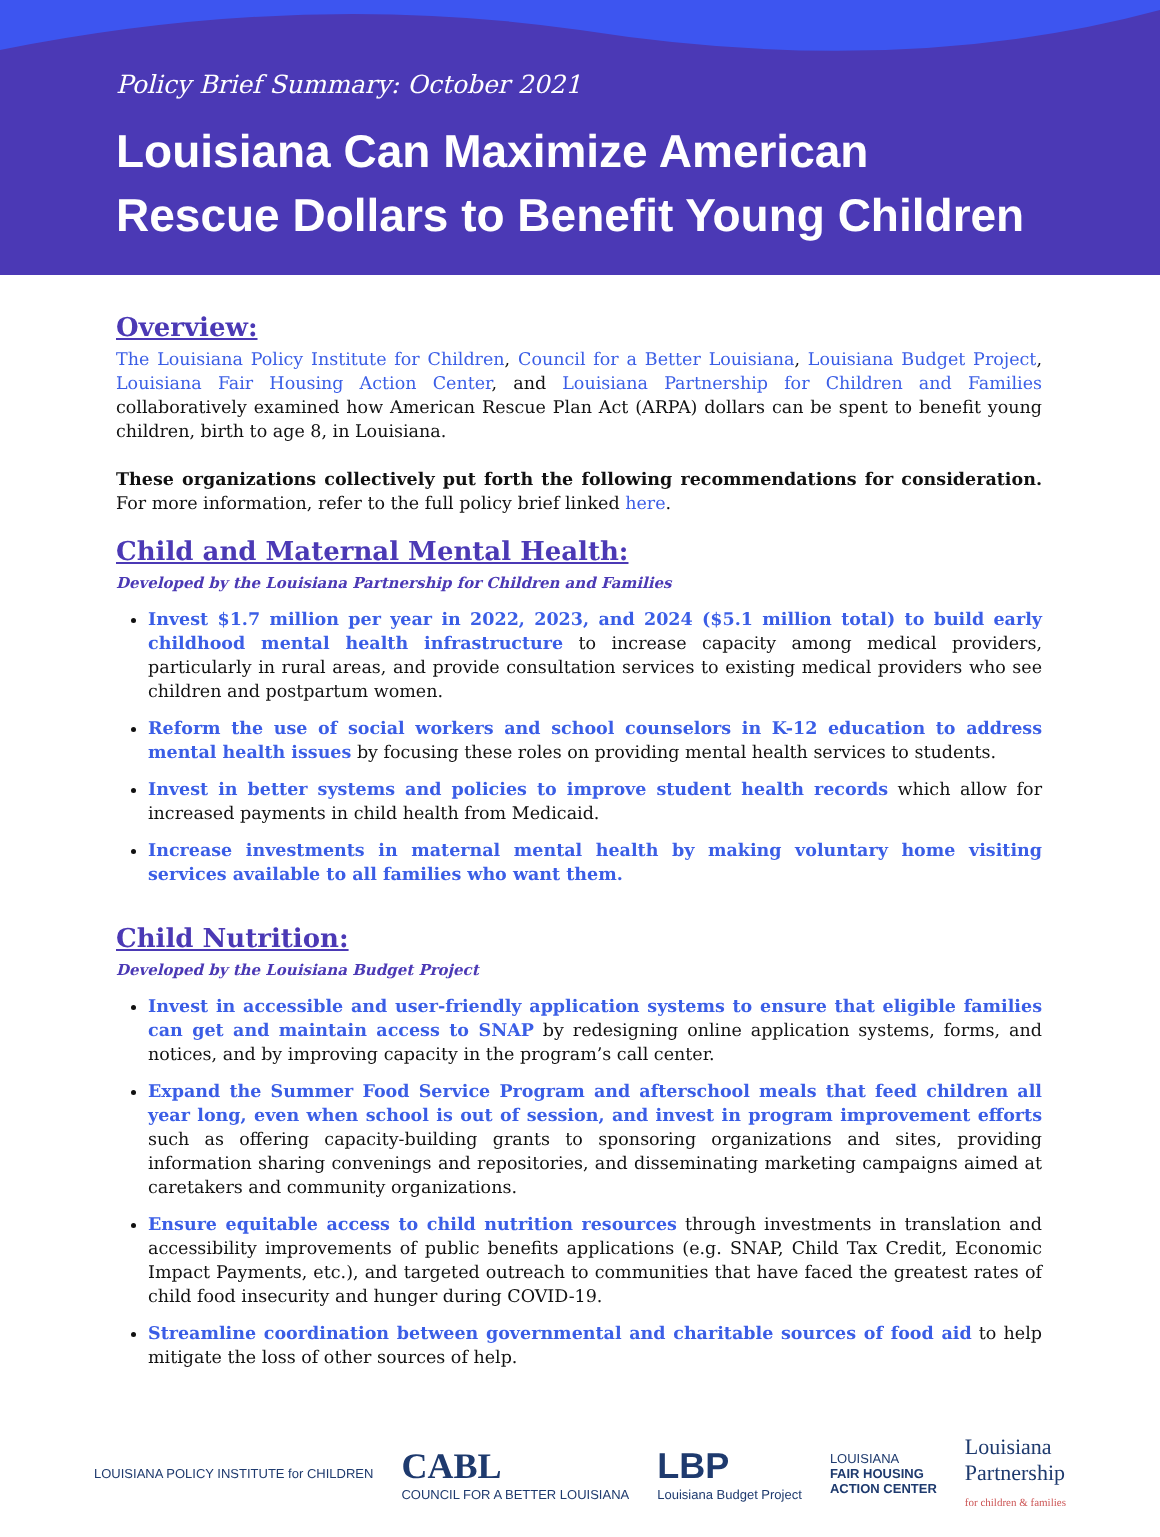Policy Brief Summary: October 2021
Louisiana Can Maximize American Rescue Dollars to Benefit Young Children
Overview:
The Louisiana Policy Institute for Children, Council for a Better Louisiana, Louisiana Budget Project, Louisiana Fair Housing Action Center, and Louisiana Partnership for Children and Families collaboratively examined how American Rescue Plan Act (ARPA) dollars can be spent to benefit young children, birth to age 8, in Louisiana.
These organizations collectively put forth the following recommendations for consideration. For more information, refer to the full policy brief linked here.
Child and Maternal Mental Health:
Developed by the Louisiana Partnership for Children and Families
Invest $1.7 million per year in 2022, 2023, and 2024 ($5.1 million total) to build early childhood mental health infrastructure to increase capacity among medical providers, particularly in rural areas, and provide consultation services to existing medical providers who see children and postpartum women.
Reform the use of social workers and school counselors in K-12 education to address mental health issues by focusing these roles on providing mental health services to students.
Invest in better systems and policies to improve student health records which allow for increased payments in child health from Medicaid.
Increase investments in maternal mental health by making voluntary home visiting services available to all families who want them.
Child Nutrition:
Developed by the Louisiana Budget Project
Invest in accessible and user-friendly application systems to ensure that eligible families can get and maintain access to SNAP by redesigning online application systems, forms, and notices, and by improving capacity in the program’s call center.
Expand the Summer Food Service Program and afterschool meals that feed children all year long, even when school is out of session, and invest in program improvement efforts such as offering capacity-building grants to sponsoring organizations and sites, providing information sharing convenings and repositories, and disseminating marketing campaigns aimed at caretakers and community organizations.
Ensure equitable access to child nutrition resources through investments in translation and accessibility improvements of public benefits applications (e.g. SNAP, Child Tax Credit, Economic Impact Payments, etc.), and targeted outreach to communities that have faced the greatest rates of child food insecurity and hunger during COVID-19.
Streamline coordination between governmental and charitable sources of food aid to help mitigate the loss of other sources of help.
LOUISIANA POLICY INSTITUTE for CHILDREN
CABL
COUNCIL FOR A BETTER LOUISIANA
LBP
Louisiana Budget Project
LOUISIANA
FAIR HOUSING
ACTION CENTER
Louisiana
Partnership
for children & families